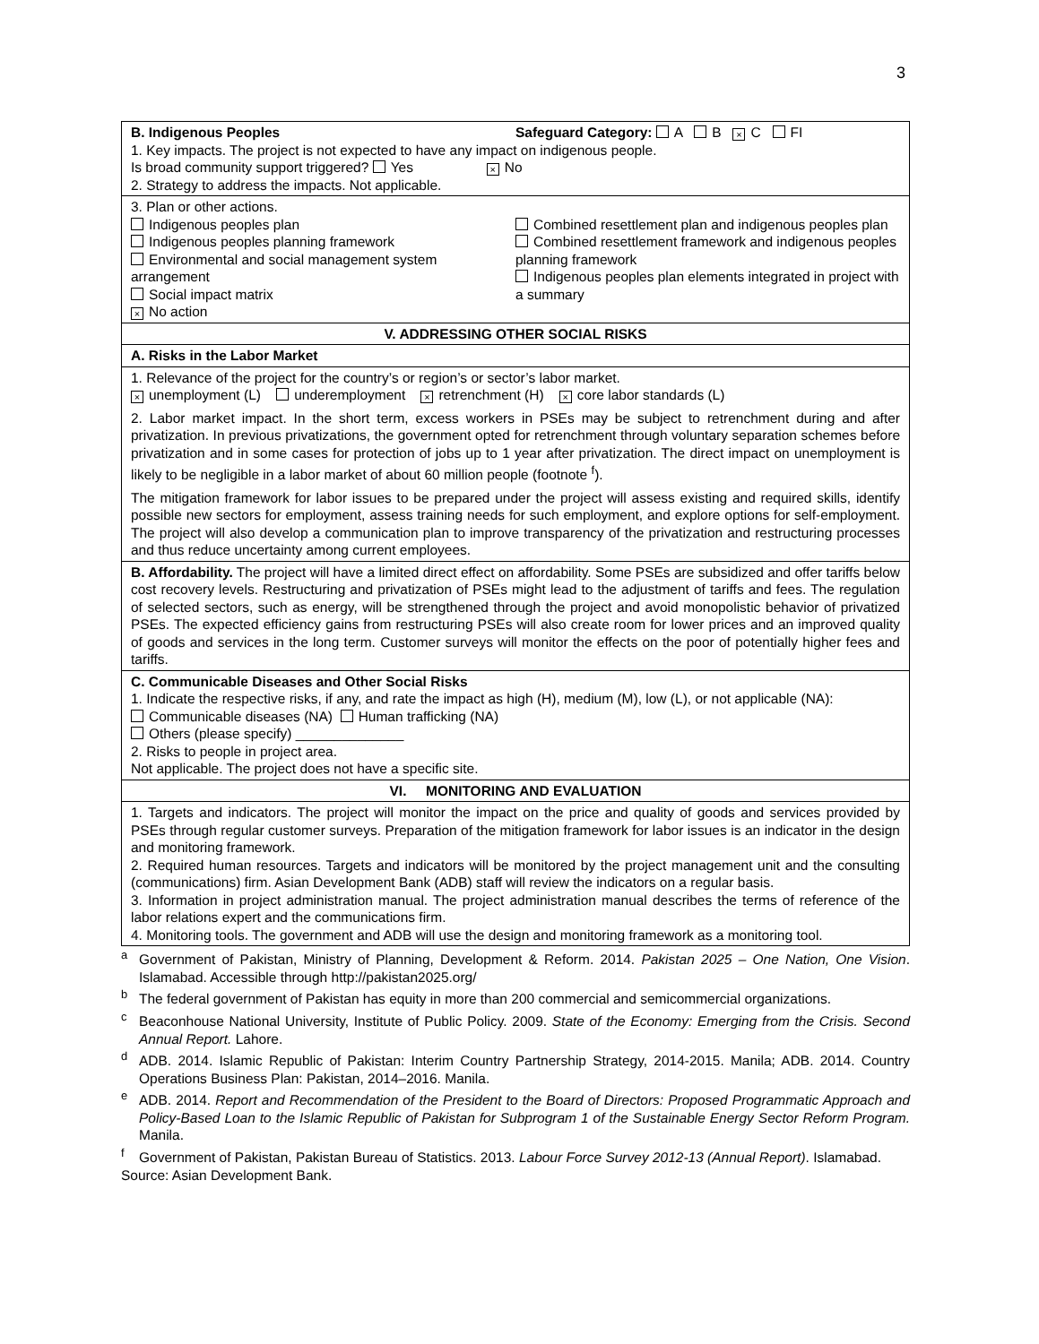3
| B. Indigenous Peoples Safeguard Category: A B × C FI 1. Key impacts. The project is not expected to have any impact on indigenous people. Is broad community support triggered? Yes × No 2. Strategy to address the impacts. Not applicable. |
| 3. Plan or other actions. Indigenous peoples plan Indigenous peoples planning framework Environmental and social management system arrangement Social impact matrix × No action Combined resettlement plan and indigenous peoples plan Combined resettlement framework and indigenous peoples planning framework Indigenous peoples plan elements integrated in project with a summary |
| V. ADDRESSING OTHER SOCIAL RISKS |
| A. Risks in the Labor Market |
| 1. Relevance of the project for the country’s or region’s or sector’s labor market. × unemployment (L) underemployment × retrenchment (H) × core labor standards (L) 2. Labor market impact. In the short term, excess workers in PSEs may be subject to retrenchment during and after privatization. In previous privatizations, the government opted for retrenchment through voluntary separation schemes before privatization and in some cases for protection of jobs up to 1 year after privatization. The direct impact on unemployment is likely to be negligible in a labor market of about 60 million people (footnote <sup>f</sup>). The mitigation framework for labor issues to be prepared under the project will assess existing and required skills, identify possible new sectors for employment, assess training needs for such employment, and explore options for self-employment. The project will also develop a communication plan to improve transparency of the privatization and restructuring processes and thus reduce uncertainty among current employees. |
| B. Affordability. The project will have a limited direct effect on affordability. Some PSEs are subsidized and offer tariffs below cost recovery levels. Restructuring and privatization of PSEs might lead to the adjustment of tariffs and fees. The regulation of selected sectors, such as energy, will be strengthened through the project and avoid monopolistic behavior of privatized PSEs. The expected efficiency gains from restructuring PSEs will also create room for lower prices and an improved quality of goods and services in the long term. Customer surveys will monitor the effects on the poor of potentially higher fees and tariffs. |
| C. Communicable Diseases and Other Social Risks 1. Indicate the respective risks, if any, and rate the impact as high (H), medium (M), low (L), or not applicable (NA): Communicable diseases (NA) Human trafficking (NA) Others (please specify) ______________ 2. Risks to people in project area. Not applicable. The project does not have a specific site. |
| VI. MONITORING AND EVALUATION |
| 1. Targets and indicators. The project will monitor the impact on the price and quality of goods and services provided by PSEs through regular customer surveys. Preparation of the mitigation framework for labor issues is an indicator in the design and monitoring framework. 2. Required human resources. Targets and indicators will be monitored by the project management unit and the consulting (communications) firm. Asian Development Bank (ADB) staff will review the indicators on a regular basis. 3. Information in project administration manual. The project administration manual describes the terms of reference of the labor relations expert and the communications firm. 4. Monitoring tools. The government and ADB will use the design and monitoring framework as a monitoring tool. |
<sup>a</sup> Government of Pakistan, Ministry of Planning, Development & Reform. 2014. Pakistan 2025 – One Nation, One Vision. Islamabad. Accessible through http://pakistan2025.org/
<sup>b</sup> The federal government of Pakistan has equity in more than 200 commercial and semicommercial organizations.
<sup>c</sup> Beaconhouse National University, Institute of Public Policy. 2009. State of the Economy: Emerging from the Crisis. Second Annual Report. Lahore.
<sup>d</sup> ADB. 2014. Islamic Republic of Pakistan: Interim Country Partnership Strategy, 2014-2015. Manila; ADB. 2014. Country Operations Business Plan: Pakistan, 2014–2016. Manila.
<sup>e</sup> ADB. 2014. Report and Recommendation of the President to the Board of Directors: Proposed Programmatic Approach and Policy-Based Loan to the Islamic Republic of Pakistan for Subprogram 1 of the Sustainable Energy Sector Reform Program. Manila.
<sup>f</sup> Government of Pakistan, Pakistan Bureau of Statistics. 2013. Labour Force Survey 2012-13 (Annual Report). Islamabad.
Source: Asian Development Bank.